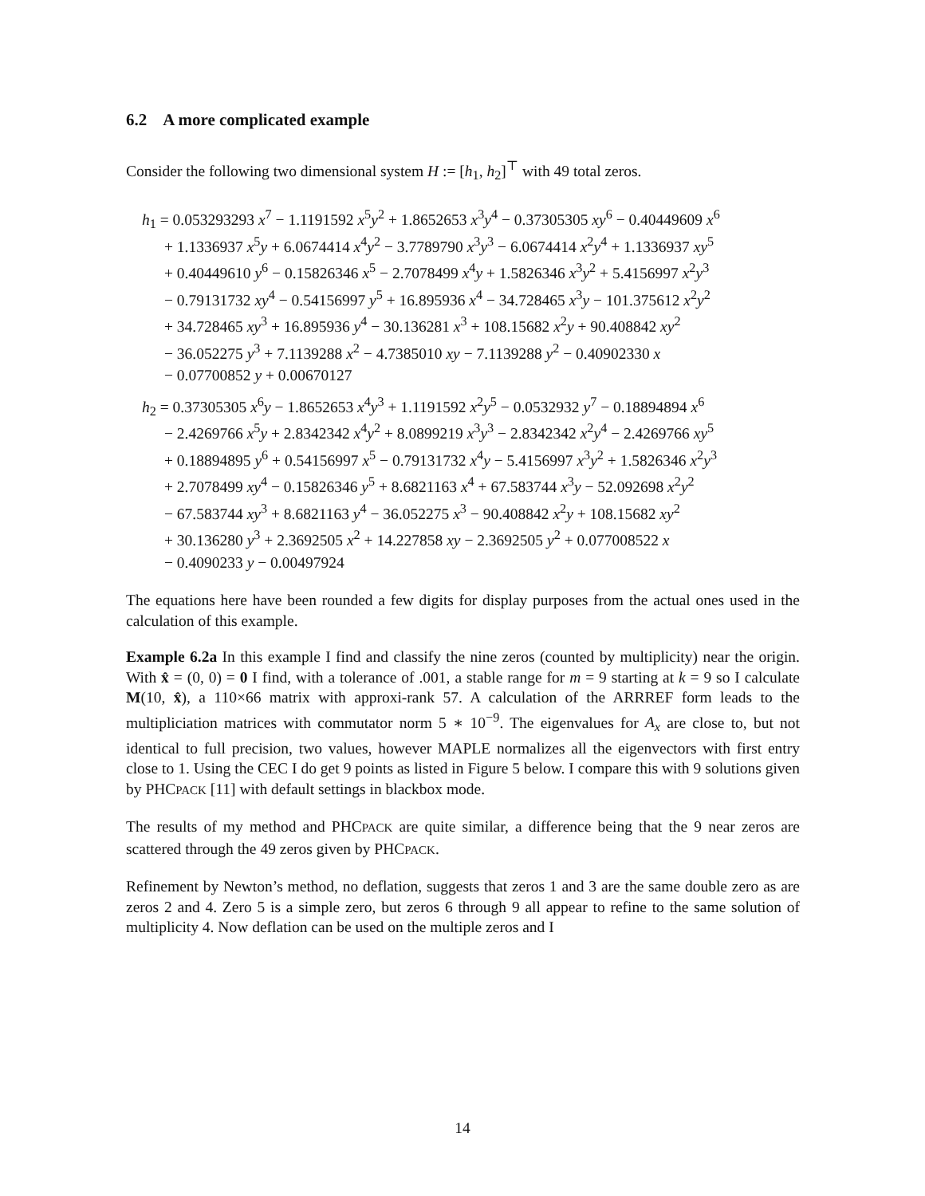6.2 A more complicated example
Consider the following two dimensional system H := [h<sub>1</sub>, h<sub>2</sub>]<sup>⊤</sup> with 49 total zeros.
h<sub>1</sub> = 0.053293293 x<sup>7</sup> − 1.1191592 x<sup>5</sup>y<sup>2</sup> + 1.8652653 x<sup>3</sup>y<sup>4</sup> − 0.37305305 xy<sup>6</sup> − 0.40449609 x<sup>6</sup>
+ 1.1336937 x<sup>5</sup>y + 6.0674414 x<sup>4</sup>y<sup>2</sup> − 3.7789790 x<sup>3</sup>y<sup>3</sup> − 6.0674414 x<sup>2</sup>y<sup>4</sup> + 1.1336937 xy<sup>5</sup>
+ 0.40449610 y<sup>6</sup> − 0.15826346 x<sup>5</sup> − 2.7078499 x<sup>4</sup>y + 1.5826346 x<sup>3</sup>y<sup>2</sup> + 5.4156997 x<sup>2</sup>y<sup>3</sup>
− 0.79131732 xy<sup>4</sup> − 0.54156997 y<sup>5</sup> + 16.895936 x<sup>4</sup> − 34.728465 x<sup>3</sup>y − 101.375612 x<sup>2</sup>y<sup>2</sup>
+ 34.728465 xy<sup>3</sup> + 16.895936 y<sup>4</sup> − 30.136281 x<sup>3</sup> + 108.15682 x<sup>2</sup>y + 90.408842 xy<sup>2</sup>
− 36.052275 y<sup>3</sup> + 7.1139288 x<sup>2</sup> − 4.7385010 xy − 7.1139288 y<sup>2</sup> − 0.40902330 x
− 0.07700852 y + 0.00670127
h<sub>2</sub> = 0.37305305 x<sup>6</sup>y − 1.8652653 x<sup>4</sup>y<sup>3</sup> + 1.1191592 x<sup>2</sup>y<sup>5</sup> − 0.0532932 y<sup>7</sup> − 0.18894894 x<sup>6</sup>
− 2.4269766 x<sup>5</sup>y + 2.8342342 x<sup>4</sup>y<sup>2</sup> + 8.0899219 x<sup>3</sup>y<sup>3</sup> − 2.8342342 x<sup>2</sup>y<sup>4</sup> − 2.4269766 xy<sup>5</sup>
+ 0.18894895 y<sup>6</sup> + 0.54156997 x<sup>5</sup> − 0.79131732 x<sup>4</sup>y − 5.4156997 x<sup>3</sup>y<sup>2</sup> + 1.5826346 x<sup>2</sup>y<sup>3</sup>
+ 2.7078499 xy<sup>4</sup> − 0.15826346 y<sup>5</sup> + 8.6821163 x<sup>4</sup> + 67.583744 x<sup>3</sup>y − 52.092698 x<sup>2</sup>y<sup>2</sup>
− 67.583744 xy<sup>3</sup> + 8.6821163 y<sup>4</sup> − 36.052275 x<sup>3</sup> − 90.408842 x<sup>2</sup>y + 108.15682 xy<sup>2</sup>
+ 30.136280 y<sup>3</sup> + 2.3692505 x<sup>2</sup> + 14.227858 xy − 2.3692505 y<sup>2</sup> + 0.077008522 x
− 0.4090233 y − 0.00497924
The equations here have been rounded a few digits for display purposes from the actual ones used in the calculation of this example.
Example 6.2a In this example I find and classify the nine zeros (counted by multiplicity) near the origin. With x̂ = (0, 0) = 0 I find, with a tolerance of .001, a stable range for m = 9 starting at k = 9 so I calculate M(10, x̂), a 110×66 matrix with approxi-rank 57. A calculation of the ARRREF form leads to the multipliciation matrices with commutator norm 5 ∗ 10<sup>−9</sup>. The eigenvalues for A<sub>x</sub> are close to, but not identical to full precision, two values, however MAPLE normalizes all the eigenvectors with first entry close to 1. Using the CEC I do get 9 points as listed in Figure 5 below. I compare this with 9 solutions given by PHCPACK [11] with default settings in blackbox mode.
The results of my method and PHCPACK are quite similar, a difference being that the 9 near zeros are scattered through the 49 zeros given by PHCPACK.
Refinement by Newton’s method, no deflation, suggests that zeros 1 and 3 are the same double zero as are zeros 2 and 4. Zero 5 is a simple zero, but zeros 6 through 9 all appear to refine to the same solution of multiplicity 4. Now deflation can be used on the multiple zeros and I
14